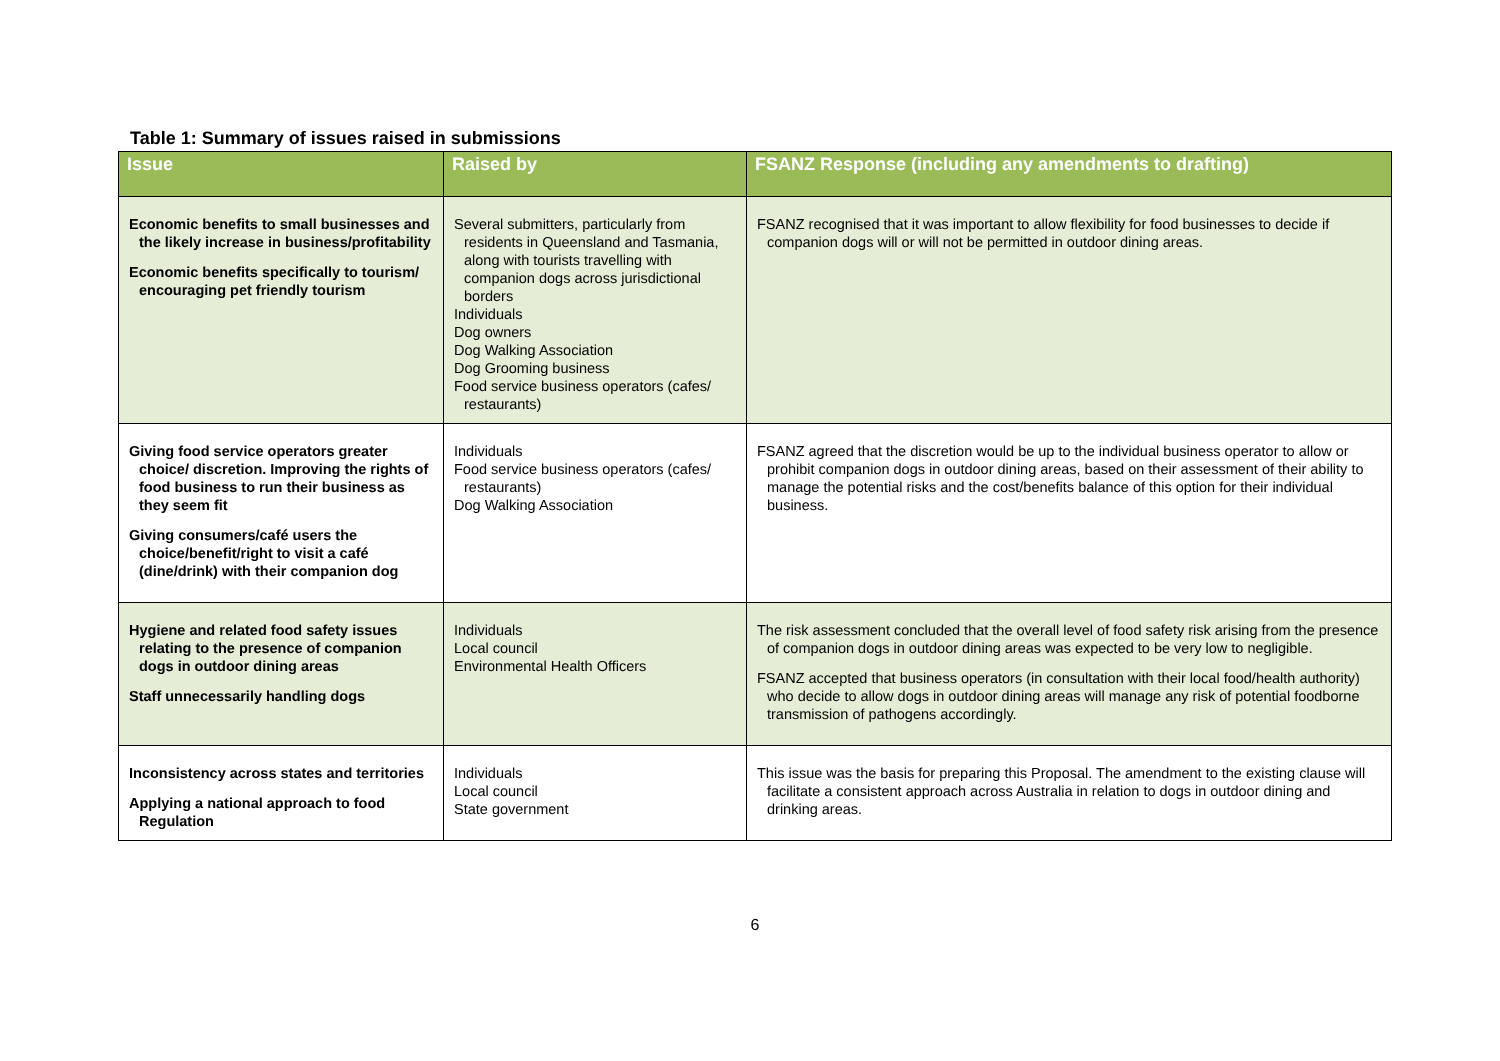Table 1: Summary of issues raised in submissions
| Issue | Raised by | FSANZ Response (including any amendments to drafting) |
| --- | --- | --- |
| Economic benefits to small businesses and the likely increase in business/profitability Economic benefits specifically to tourism/ encouraging pet friendly tourism | Several submitters, particularly from residents in Queensland and Tasmania, along with tourists travelling with companion dogs across jurisdictional borders Individuals Dog owners Dog Walking Association Dog Grooming business Food service business operators (cafes/ restaurants) | FSANZ recognised that it was important to allow flexibility for food businesses to decide if companion dogs will or will not be permitted in outdoor dining areas. |
| Giving food service operators greater choice/ discretion. Improving the rights of food business to run their business as they seem fit Giving consumers/café users the choice/benefit/right to visit a café (dine/drink) with their companion dog | Individuals Food service business operators (cafes/ restaurants) Dog Walking Association | FSANZ agreed that the discretion would be up to the individual business operator to allow or prohibit companion dogs in outdoor dining areas, based on their assessment of their ability to manage the potential risks and the cost/benefits balance of this option for their individual business. |
| Hygiene and related food safety issues relating to the presence of companion dogs in outdoor dining areas Staff unnecessarily handling dogs | Individuals Local council Environmental Health Officers | The risk assessment concluded that the overall level of food safety risk arising from the presence of companion dogs in outdoor dining areas was expected to be very low to negligible. FSANZ accepted that business operators (in consultation with their local food/health authority) who decide to allow dogs in outdoor dining areas will manage any risk of potential foodborne transmission of pathogens accordingly. |
| Inconsistency across states and territories Applying a national approach to food Regulation | Individuals Local council State government | This issue was the basis for preparing this Proposal. The amendment to the existing clause will facilitate a consistent approach across Australia in relation to dogs in outdoor dining and drinking areas. |
6